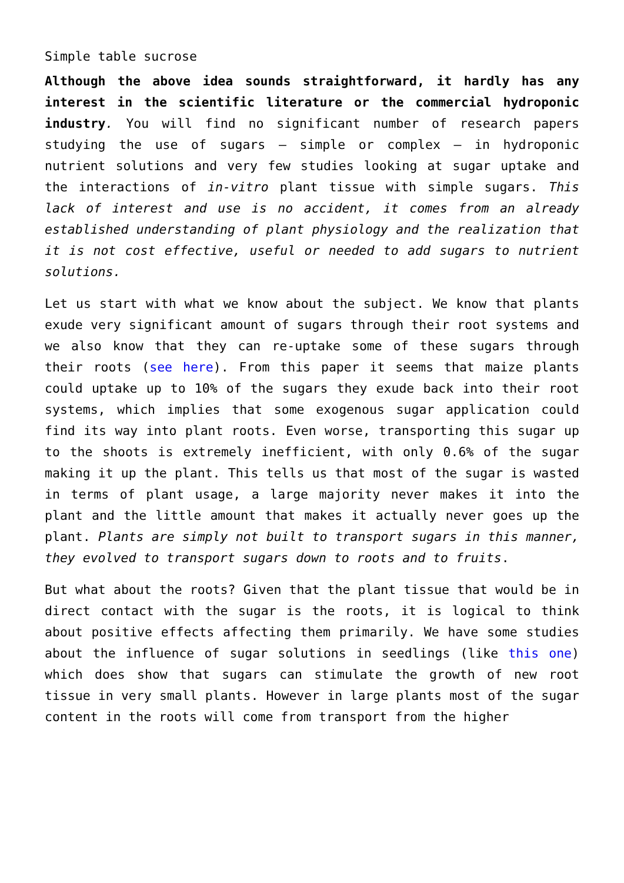Simple table sucrose
Although the above idea sounds straightforward, it hardly has any interest in the scientific literature or the commercial hydroponic industry. You will find no significant number of research papers studying the use of sugars – simple or complex – in hydroponic nutrient solutions and very few studies looking at sugar uptake and the interactions of in-vitro plant tissue with simple sugars. This lack of interest and use is no accident, it comes from an already established understanding of plant physiology and the realization that it is not cost effective, useful or needed to add sugars to nutrient solutions.
Let us start with what we know about the subject. We know that plants exude very significant amount of sugars through their root systems and we also know that they can re-uptake some of these sugars through their roots (see here). From this paper it seems that maize plants could uptake up to 10% of the sugars they exude back into their root systems, which implies that some exogenous sugar application could find its way into plant roots. Even worse, transporting this sugar up to the shoots is extremely inefficient, with only 0.6% of the sugar making it up the plant. This tells us that most of the sugar is wasted in terms of plant usage, a large majority never makes it into the plant and the little amount that makes it actually never goes up the plant. Plants are simply not built to transport sugars in this manner, they evolved to transport sugars down to roots and to fruits.
But what about the roots? Given that the plant tissue that would be in direct contact with the sugar is the roots, it is logical to think about positive effects affecting them primarily. We have some studies about the influence of sugar solutions in seedlings (like this one) which does show that sugars can stimulate the growth of new root tissue in very small plants. However in large plants most of the sugar content in the roots will come from transport from the higher